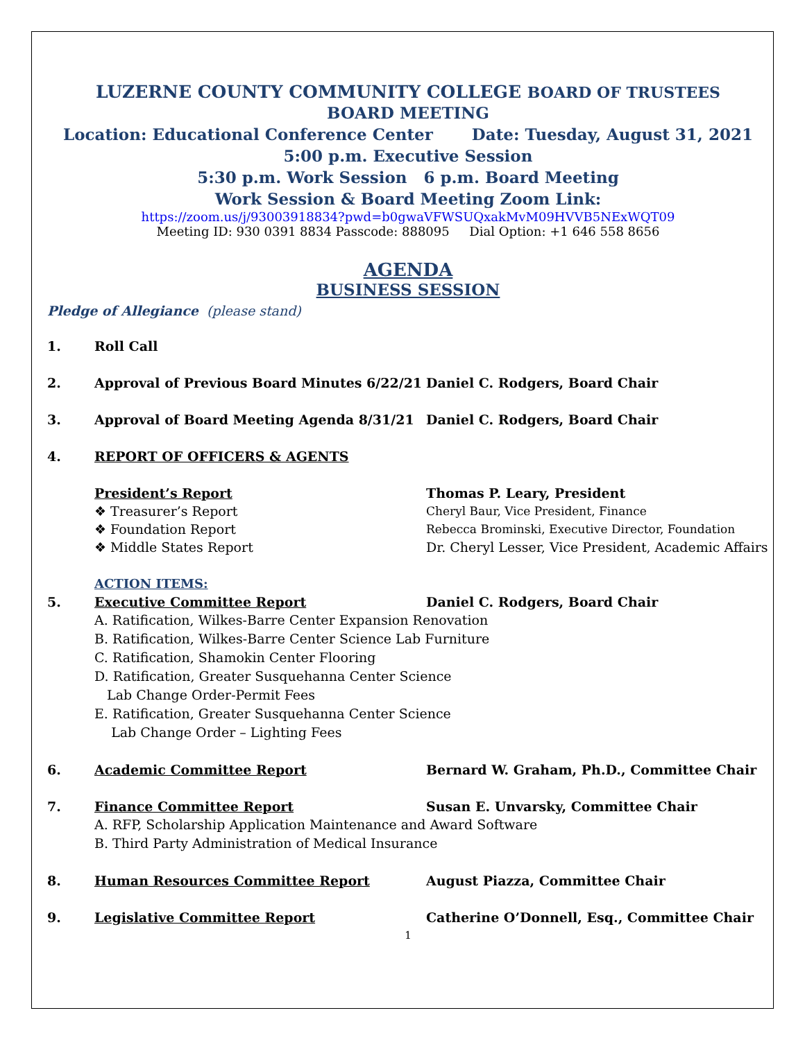LUZERNE COUNTY COMMUNITY COLLEGE BOARD OF TRUSTEES
BOARD MEETING
Location: Educational Conference Center Date: Tuesday, August 31, 2021
5:00 p.m. Executive Session
5:30 p.m. Work Session 6 p.m. Board Meeting
Work Session & Board Meeting Zoom Link:
https://zoom.us/j/93003918834?pwd=b0gwaVFWSUQxakMvM09HVVB5NExWQT09
Meeting ID: 930 0391 8834 Passcode: 888095 Dial Option: +1 646 558 8656
AGENDA
BUSINESS SESSION
Pledge of Allegiance (please stand)
1. Roll Call
2. Approval of Previous Board Minutes 6/22/21
Daniel C. Rodgers, Board Chair
3. Approval of Board Meeting Agenda 8/31/21 Daniel C. Rodgers, Board Chair
4. REPORT OF OFFICERS & AGENTS
President’s Report Thomas P. Leary, President
❖ Treasurer’s Report Cheryl Baur, Vice President, Finance
❖ Foundation Report Rebecca Brominski, Executive Director, Foundation
❖ Middle States Report Dr. Cheryl Lesser, Vice President, Academic Affairs
ACTION ITEMS:
5. Executive Committee Report Daniel C. Rodgers, Board Chair
A. Ratification, Wilkes-Barre Center Expansion Renovation
B. Ratification, Wilkes-Barre Center Science Lab Furniture
C. Ratification, Shamokin Center Flooring
D. Ratification, Greater Susquehanna Center Science
Lab Change Order-Permit Fees
E. Ratification, Greater Susquehanna Center Science
Lab Change Order – Lighting Fees
6. Academic Committee Report Bernard W. Graham, Ph.D., Committee Chair
7. Finance Committee Report Susan E. Unvarsky, Committee Chair
A. RFP, Scholarship Application Maintenance and Award Software
B. Third Party Administration of Medical Insurance
8. Human Resources Committee Report August Piazza, Committee Chair
9. Legislative Committee Report Catherine O’Donnell, Esq., Committee Chair
1